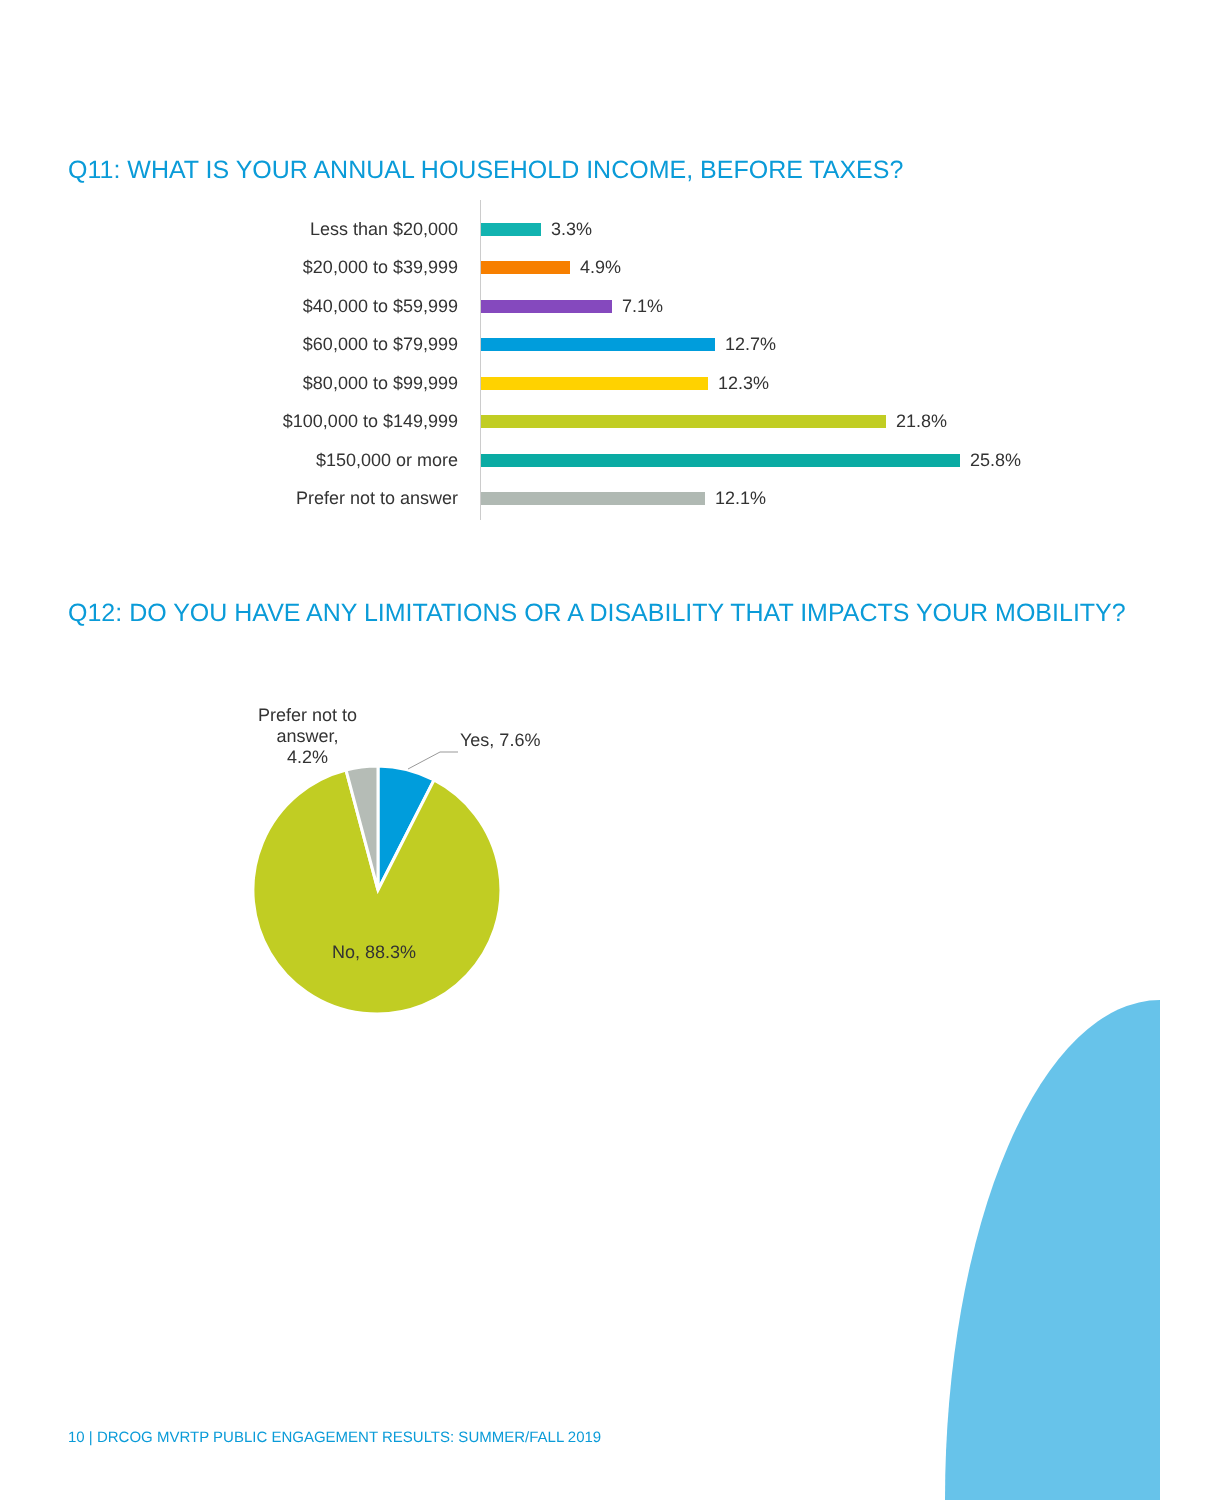Q11: WHAT IS YOUR ANNUAL HOUSEHOLD INCOME, BEFORE TAXES?
Less than $20,000 3.3%
$20,000 to $39,999 4.9%
$40,000 to $59,999 7.1%
$60,000 to $79,999 12.7%
$80,000 to $99,999 12.3%
$100,000 to $149,999 21.8%
$150,000 or more 25.8%
Prefer not to answer 12.1%
Q12: DO YOU HAVE ANY LIMITATIONS OR A DISABILITY THAT IMPACTS YOUR MOBILITY?
Prefer not to answer, 4.2%
Yes, 7.6%
No, 88.3%
10 | DRCOG MVRTP PUBLIC ENGAGEMENT RESULTS: SUMMER/FALL 2019